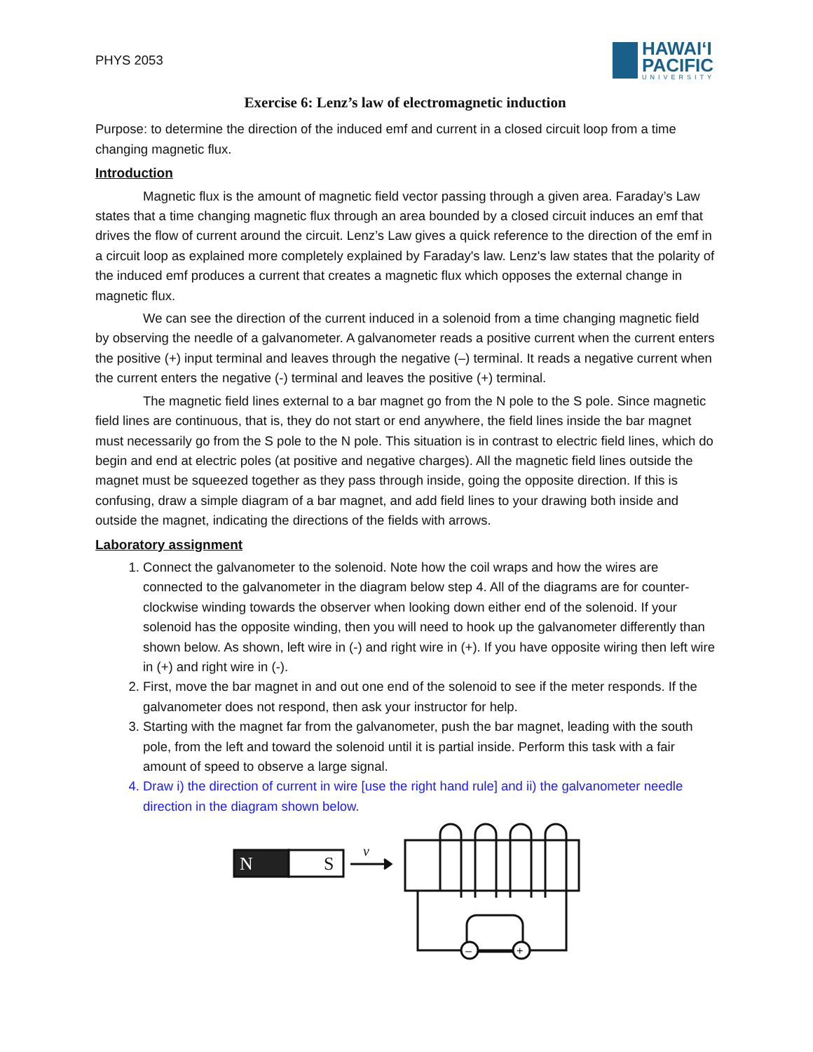PHYS 2053
HAWAIʻI
PACIFIC
UNIVERSITY
Exercise 6: Lenz’s law of electromagnetic induction
Purpose: to determine the direction of the induced emf and current in a closed circuit loop from a time changing magnetic flux.
Introduction
Magnetic flux is the amount of magnetic field vector passing through a given area. Faraday’s Law states that a time changing magnetic flux through an area bounded by a closed circuit induces an emf that drives the flow of current around the circuit. Lenz’s Law gives a quick reference to the direction of the emf in a circuit loop as explained more completely explained by Faraday's law. Lenz's law states that the polarity of the induced emf produces a current that creates a magnetic flux which opposes the external change in magnetic flux.
We can see the direction of the current induced in a solenoid from a time changing magnetic field by observing the needle of a galvanometer. A galvanometer reads a positive current when the current enters the positive (+) input terminal and leaves through the negative (–) terminal. It reads a negative current when the current enters the negative (-) terminal and leaves the positive (+) terminal.
The magnetic field lines external to a bar magnet go from the N pole to the S pole. Since magnetic field lines are continuous, that is, they do not start or end anywhere, the field lines inside the bar magnet must necessarily go from the S pole to the N pole. This situation is in contrast to electric field lines, which do begin and end at electric poles (at positive and negative charges). All the magnetic field lines outside the magnet must be squeezed together as they pass through inside, going the opposite direction. If this is confusing, draw a simple diagram of a bar magnet, and add field lines to your drawing both inside and outside the magnet, indicating the directions of the fields with arrows.
Laboratory assignment
1. Connect the galvanometer to the solenoid. Note how the coil wraps and how the wires are connected to the galvanometer in the diagram below step 4. All of the diagrams are for counter-clockwise winding towards the observer when looking down either end of the solenoid. If your solenoid has the opposite winding, then you will need to hook up the galvanometer differently than shown below. As shown, left wire in (-) and right wire in (+). If you have opposite wiring then left wire in (+) and right wire in (-).
2. First, move the bar magnet in and out one end of the solenoid to see if the meter responds. If the galvanometer does not respond, then ask your instructor for help.
3. Starting with the magnet far from the galvanometer, push the bar magnet, leading with the south pole, from the left and toward the solenoid until it is partial inside. Perform this task with a fair amount of speed to observe a large signal.
4. Draw i) the direction of current in wire [use the right hand rule] and ii) the galvanometer needle direction in the diagram shown below.
N
S
v
–
+